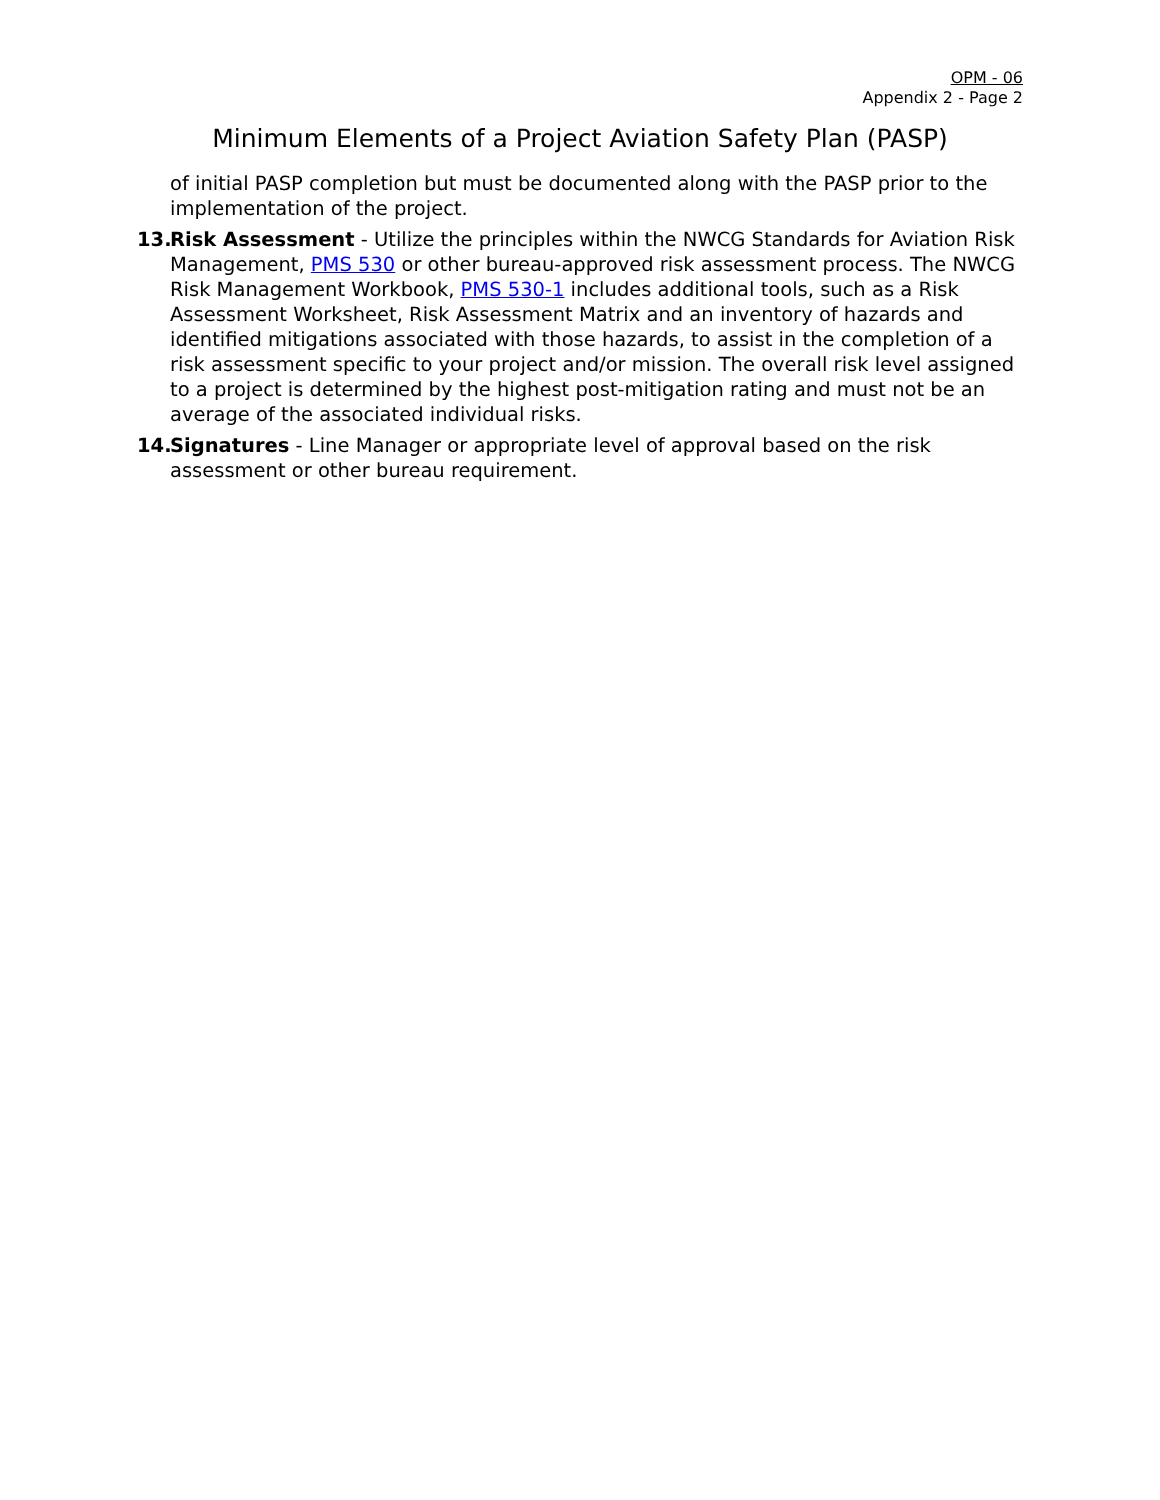OPM - 06
Appendix 2 - Page 2
Minimum Elements of a Project Aviation Safety Plan (PASP)
of initial PASP completion but must be documented along with the PASP prior to the implementation of the project.
13.
Risk Assessment - Utilize the principles within the NWCG Standards for Aviation Risk Management, PMS 530 or other bureau-approved risk assessment process. The NWCG Risk Management Workbook, PMS 530-1 includes additional tools, such as a Risk Assessment Worksheet, Risk Assessment Matrix and an inventory of hazards and identified mitigations associated with those hazards, to assist in the completion of a risk assessment specific to your project and/or mission. The overall risk level assigned to a project is determined by the highest post-mitigation rating and must not be an average of the associated individual risks.
14.
Signatures - Line Manager or appropriate level of approval based on the risk assessment or other bureau requirement.